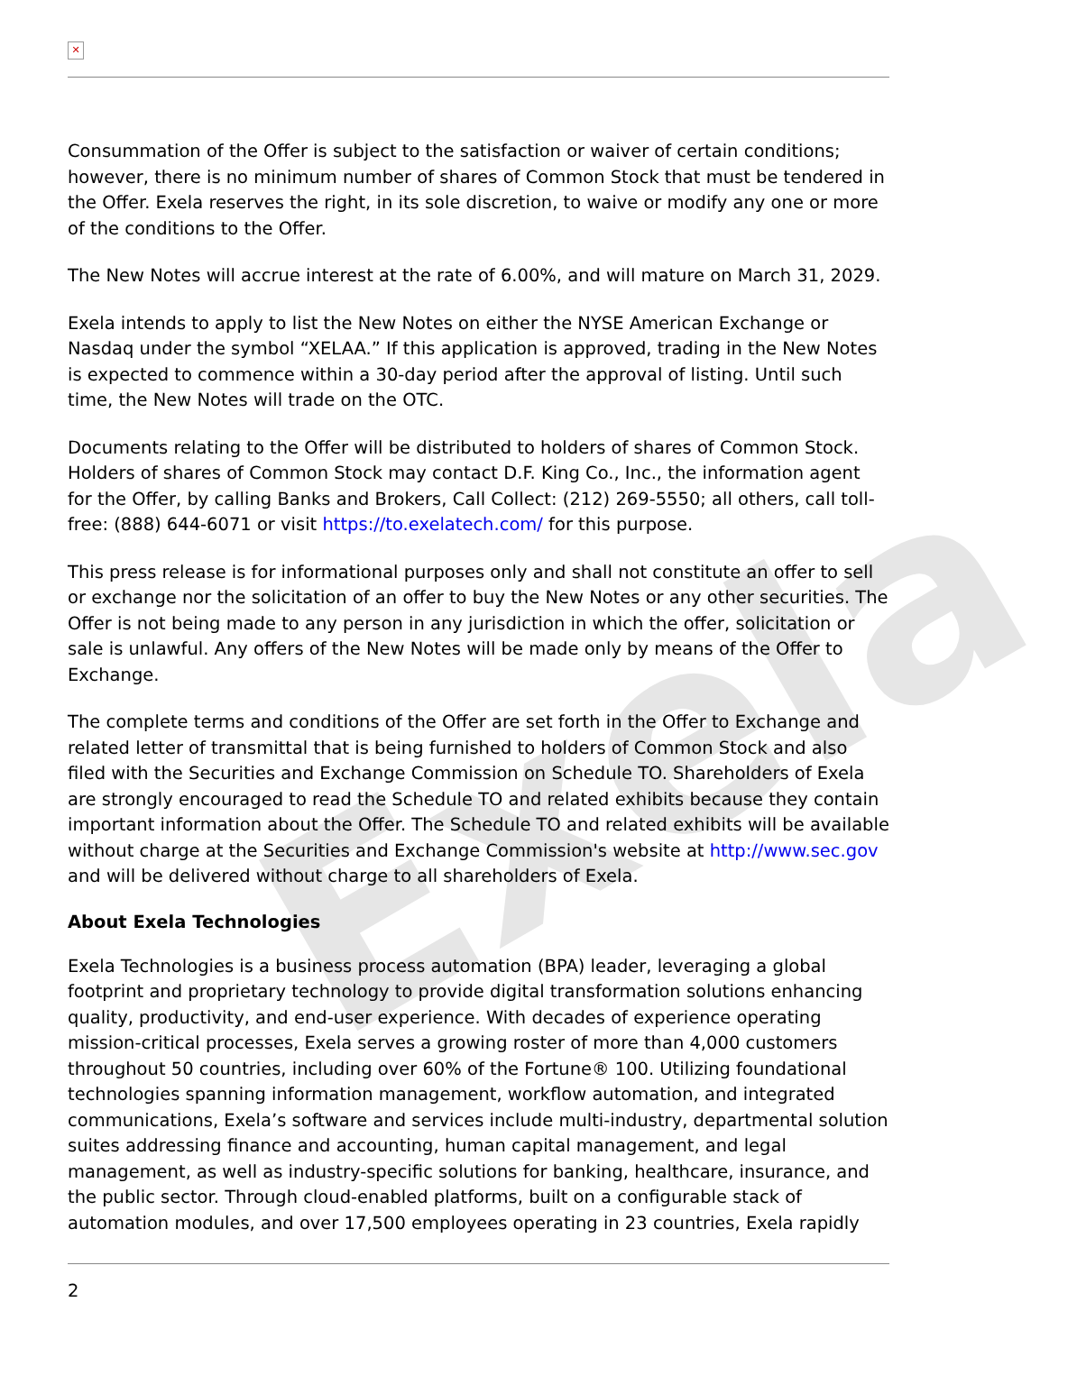Exela
✕
Consummation of the Offer is subject to the satisfaction or waiver of certain conditions; however, there is no minimum number of shares of Common Stock that must be tendered in the Offer. Exela reserves the right, in its sole discretion, to waive or modify any one or more of the conditions to the Offer.
The New Notes will accrue interest at the rate of 6.00%, and will mature on March 31, 2029.
Exela intends to apply to list the New Notes on either the NYSE American Exchange or Nasdaq under the symbol “XELAA.” If this application is approved, trading in the New Notes is expected to commence within a 30-day period after the approval of listing. Until such time, the New Notes will trade on the OTC.
Documents relating to the Offer will be distributed to holders of shares of Common Stock. Holders of shares of Common Stock may contact D.F. King Co., Inc., the information agent for the Offer, by calling Banks and Brokers, Call Collect: (212) 269-5550; all others, call toll-free: (888) 644-6071 or visit https://to.exelatech.com/ for this purpose.
This press release is for informational purposes only and shall not constitute an offer to sell or exchange nor the solicitation of an offer to buy the New Notes or any other securities. The Offer is not being made to any person in any jurisdiction in which the offer, solicitation or sale is unlawful. Any offers of the New Notes will be made only by means of the Offer to Exchange.
The complete terms and conditions of the Offer are set forth in the Offer to Exchange and related letter of transmittal that is being furnished to holders of Common Stock and also filed with the Securities and Exchange Commission on Schedule TO. Shareholders of Exela are strongly encouraged to read the Schedule TO and related exhibits because they contain important information about the Offer. The Schedule TO and related exhibits will be available without charge at the Securities and Exchange Commission's website at http://www.sec.gov and will be delivered without charge to all shareholders of Exela.
About Exela Technologies
Exela Technologies is a business process automation (BPA) leader, leveraging a global footprint and proprietary technology to provide digital transformation solutions enhancing quality, productivity, and end-user experience. With decades of experience operating mission-critical processes, Exela serves a growing roster of more than 4,000 customers throughout 50 countries, including over 60% of the Fortune® 100. Utilizing foundational technologies spanning information management, workflow automation, and integrated communications, Exela’s software and services include multi-industry, departmental solution suites addressing finance and accounting, human capital management, and legal management, as well as industry-specific solutions for banking, healthcare, insurance, and the public sector. Through cloud-enabled platforms, built on a configurable stack of automation modules, and over 17,500 employees operating in 23 countries, Exela rapidly
2